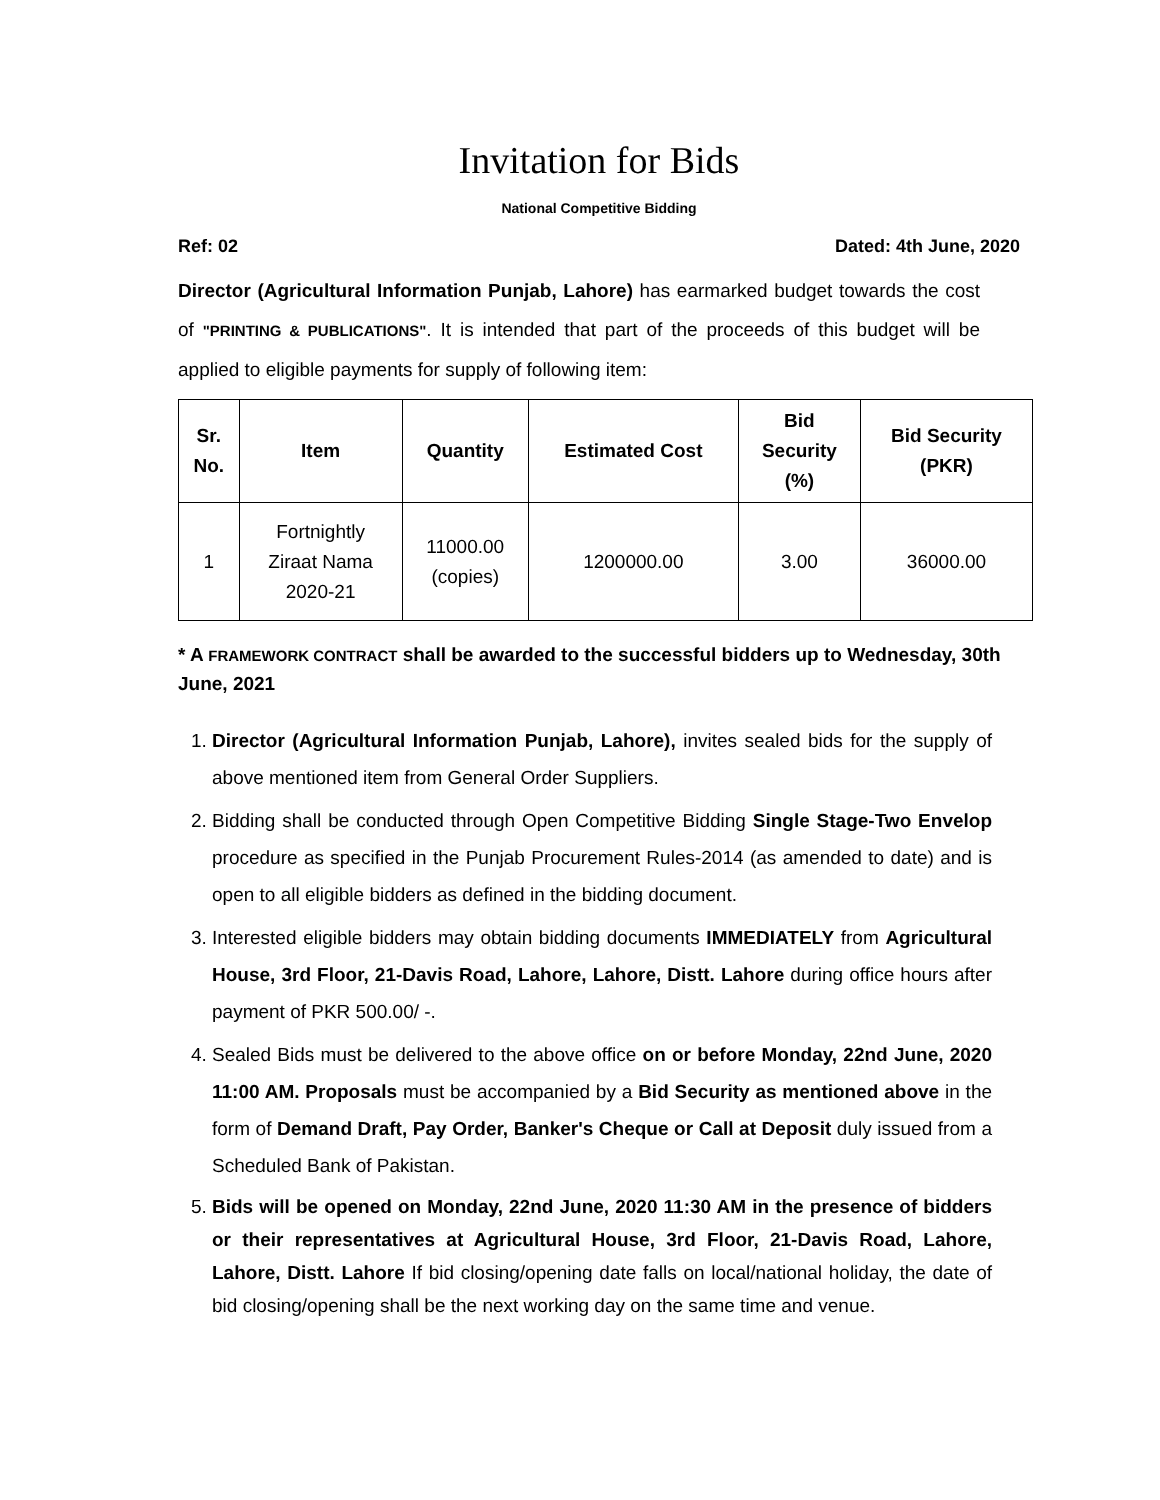Invitation for Bids
National Competitive Bidding
Ref: 02 Dated: 4th June, 2020
Director (Agricultural Information Punjab, Lahore) has earmarked budget towards the cost of "PRINTING & PUBLICATIONS". It is intended that part of the proceeds of this budget will be applied to eligible payments for supply of following item:
| Sr. No. | Item | Quantity | Estimated Cost | Bid Security (%) | Bid Security (PKR) |
| --- | --- | --- | --- | --- | --- |
| 1 | Fortnightly Ziraat Nama 2020-21 | 11000.00 (copies) | 1200000.00 | 3.00 | 36000.00 |
* A FRAMEWORK CONTRACT shall be awarded to the successful bidders up to Wednesday, 30th June, 2021
1. Director (Agricultural Information Punjab, Lahore), invites sealed bids for the supply of above mentioned item from General Order Suppliers.
2. Bidding shall be conducted through Open Competitive Bidding Single Stage-Two Envelop procedure as specified in the Punjab Procurement Rules-2014 (as amended to date) and is open to all eligible bidders as defined in the bidding document.
3. Interested eligible bidders may obtain bidding documents IMMEDIATELY from Agricultural House, 3rd Floor, 21-Davis Road, Lahore, Lahore, Distt. Lahore during office hours after payment of PKR 500.00/ -.
4. Sealed Bids must be delivered to the above office on or before Monday, 22nd June, 2020 11:00 AM. Proposals must be accompanied by a Bid Security as mentioned above in the form of Demand Draft, Pay Order, Banker's Cheque or Call at Deposit duly issued from a Scheduled Bank of Pakistan.
5. Bids will be opened on Monday, 22nd June, 2020 11:30 AM in the presence of bidders or their representatives at Agricultural House, 3rd Floor, 21-Davis Road, Lahore, Lahore, Distt. Lahore If bid closing/opening date falls on local/national holiday, the date of bid closing/opening shall be the next working day on the same time and venue.